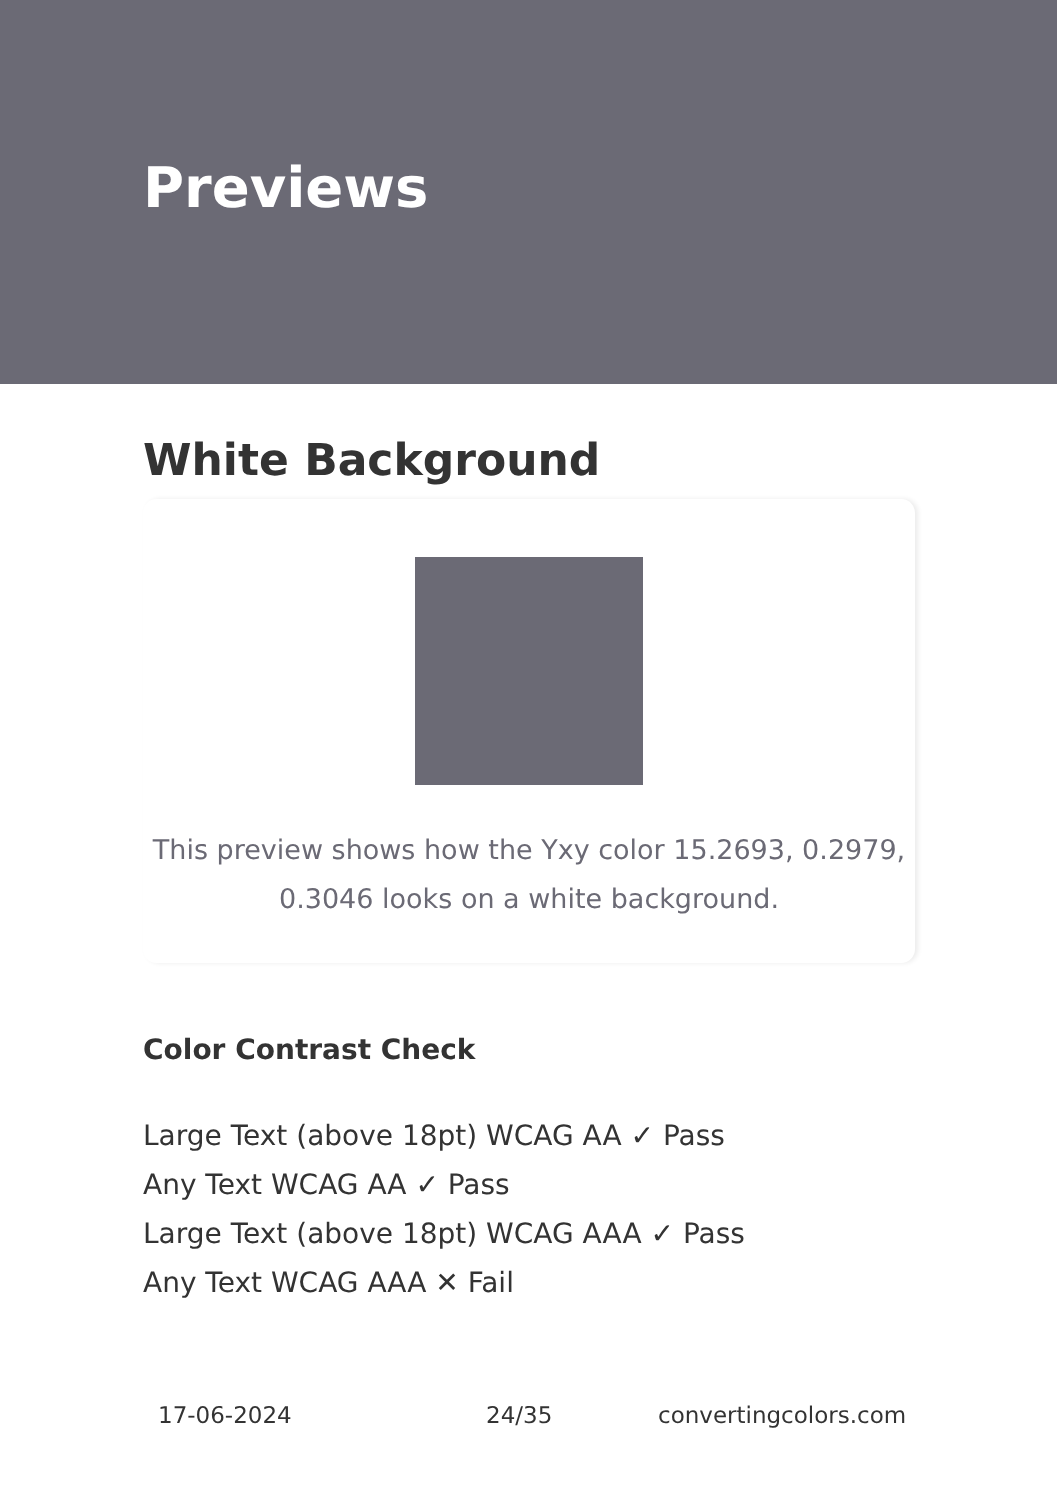Previews
White Background
This preview shows how the Yxy color 15.2693, 0.2979, 0.3046 looks on a white background.
Color Contrast Check
Large Text (above 18pt) WCAG AA ✓ Pass
Any Text WCAG AA ✓ Pass
Large Text (above 18pt) WCAG AAA ✓ Pass
Any Text WCAG AAA ✕ Fail
17-06-2024 24/35 convertingcolors.com